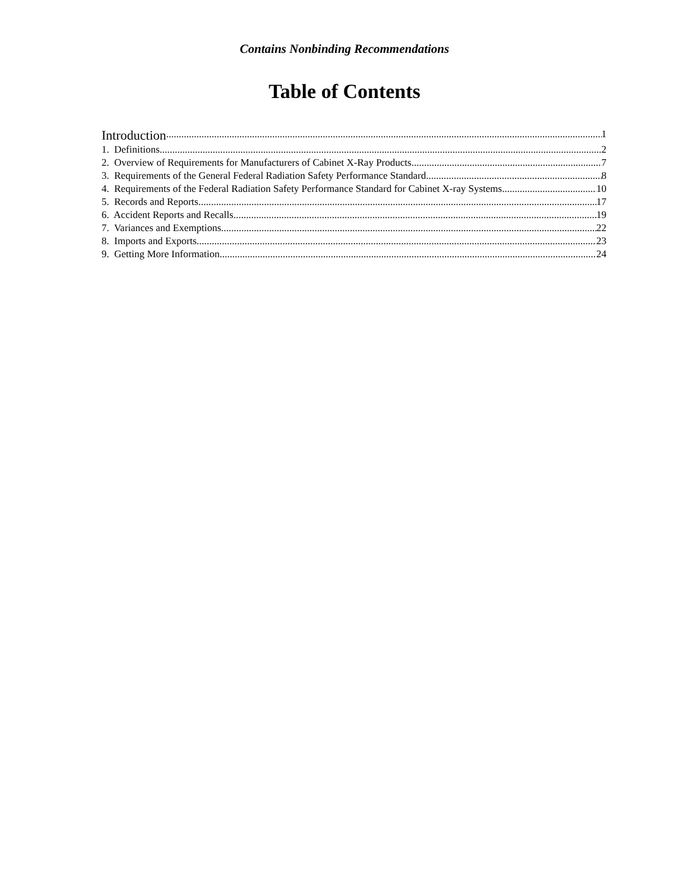Contains Nonbinding Recommendations
Table of Contents
Introduction 1
1. Definitions 2
2. Overview of Requirements for Manufacturers of Cabinet X-Ray Products 7
3. Requirements of the General Federal Radiation Safety Performance Standard 8
4. Requirements of the Federal Radiation Safety Performance Standard for Cabinet X-ray Systems 10
5. Records and Reports 17
6. Accident Reports and Recalls 19
7. Variances and Exemptions 22
8. Imports and Exports 23
9. Getting More Information 24